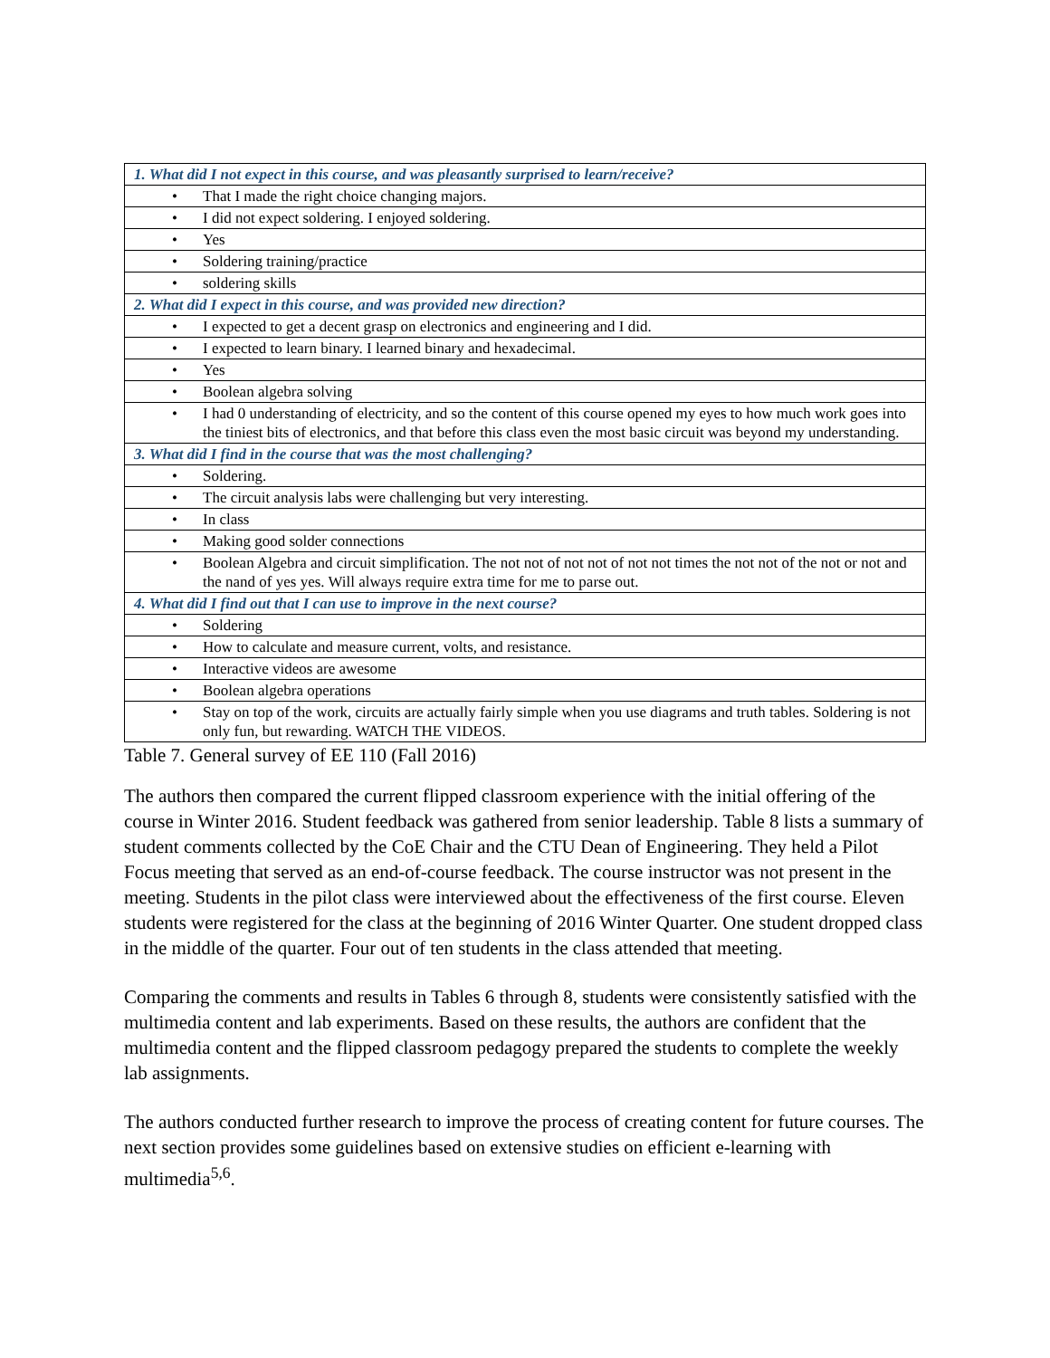| 1. What did I not expect in this course, and was pleasantly surprised to learn/receive? | |
| --- | --- |
| • | That I made the right choice changing majors. |
| • | I did not expect soldering. I enjoyed soldering. |
| • | Yes |
| • | Soldering training/practice |
| • | soldering skills |
| 2. What did I expect in this course, and was provided new direction? | |
| • | I expected to get a decent grasp on electronics and engineering and I did. |
| • | I expected to learn binary. I learned binary and hexadecimal. |
| • | Yes |
| • | Boolean algebra solving |
| • | I had 0 understanding of electricity, and so the content of this course opened my eyes to how much work goes into the tiniest bits of electronics, and that before this class even the most basic circuit was beyond my understanding. |
| 3. What did I find in the course that was the most challenging? | |
| • | Soldering. |
| • | The circuit analysis labs were challenging but very interesting. |
| • | In class |
| • | Making good solder connections |
| • | Boolean Algebra and circuit simplification. The not not of not not of not not times the not not of the not or not and the nand of yes yes. Will always require extra time for me to parse out. |
| 4. What did I find out that I can use to improve in the next course? | |
| • | Soldering |
| • | How to calculate and measure current, volts, and resistance. |
| • | Interactive videos are awesome |
| • | Boolean algebra operations |
| • | Stay on top of the work, circuits are actually fairly simple when you use diagrams and truth tables. Soldering is not only fun, but rewarding. WATCH THE VIDEOS. |
Table 7. General survey of EE 110 (Fall 2016)
The authors then compared the current flipped classroom experience with the initial offering of the course in Winter 2016. Student feedback was gathered from senior leadership. Table 8 lists a summary of student comments collected by the CoE Chair and the CTU Dean of Engineering. They held a Pilot Focus meeting that served as an end-of-course feedback. The course instructor was not present in the meeting. Students in the pilot class were interviewed about the effectiveness of the first course. Eleven students were registered for the class at the beginning of 2016 Winter Quarter. One student dropped class in the middle of the quarter. Four out of ten students in the class attended that meeting.
Comparing the comments and results in Tables 6 through 8, students were consistently satisfied with the multimedia content and lab experiments. Based on these results, the authors are confident that the multimedia content and the flipped classroom pedagogy prepared the students to complete the weekly lab assignments.
The authors conducted further research to improve the process of creating content for future courses. The next section provides some guidelines based on extensive studies on efficient e-learning with multimedia<sup>5,6</sup>.